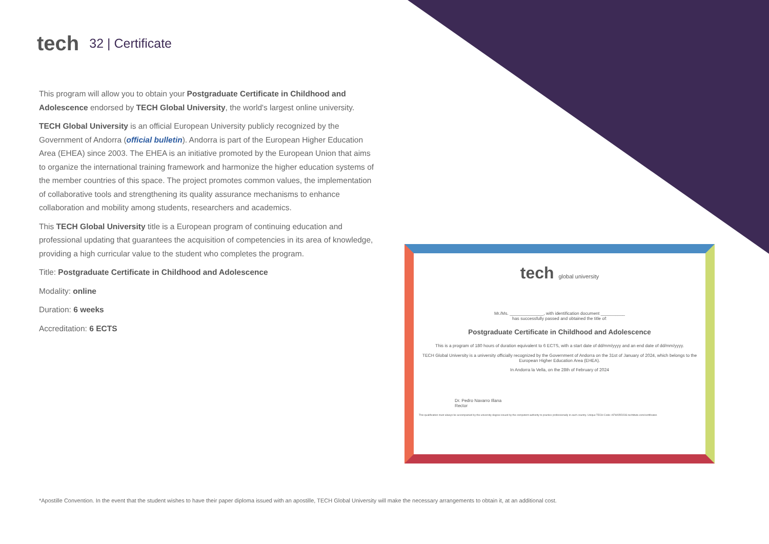tech 32 | Certificate
This program will allow you to obtain your Postgraduate Certificate in Childhood and Adolescence endorsed by TECH Global University, the world's largest online university.
TECH Global University is an official European University publicly recognized by the Government of Andorra (official bulletin). Andorra is part of the European Higher Education Area (EHEA) since 2003. The EHEA is an initiative promoted by the European Union that aims to organize the international training framework and harmonize the higher education systems of the member countries of this space. The project promotes common values, the implementation of collaborative tools and strengthening its quality assurance mechanisms to enhance collaboration and mobility among students, researchers and academics.
This TECH Global University title is a European program of continuing education and professional updating that guarantees the acquisition of competencies in its area of knowledge, providing a high curricular value to the student who completes the program.
Title: Postgraduate Certificate in Childhood and Adolescence
Modality: online
Duration: 6 weeks
Accreditation: 6 ECTS
tech global university
Mr./Ms. ______________, with identification document __________
has successfully passed and obtained the title of:
Postgraduate Certificate in Childhood and Adolescence
This is a program of 180 hours of duration equivalent to 6 ECTS, with a start date of dd/mm/yyyy and an end date of dd/mm/yyyy.
TECH Global University is a university officially recognized by the Government of Andorra on the 31st of January of 2024, which belongs to the European Higher Education Area (EHEA).
In Andorra la Vella, on the 28th of February of 2024
Dr. Pedro Navarro Illana
Rector
This qualification must always be accompanied by the university degree issued by the competent authority to practice professionally in each country. Unique TECH Code: AFWORD23S techtitute.com/certificates
*Apostille Convention. In the event that the student wishes to have their paper diploma issued with an apostille, TECH Global University will make the necessary arrangements to obtain it, at an additional cost.